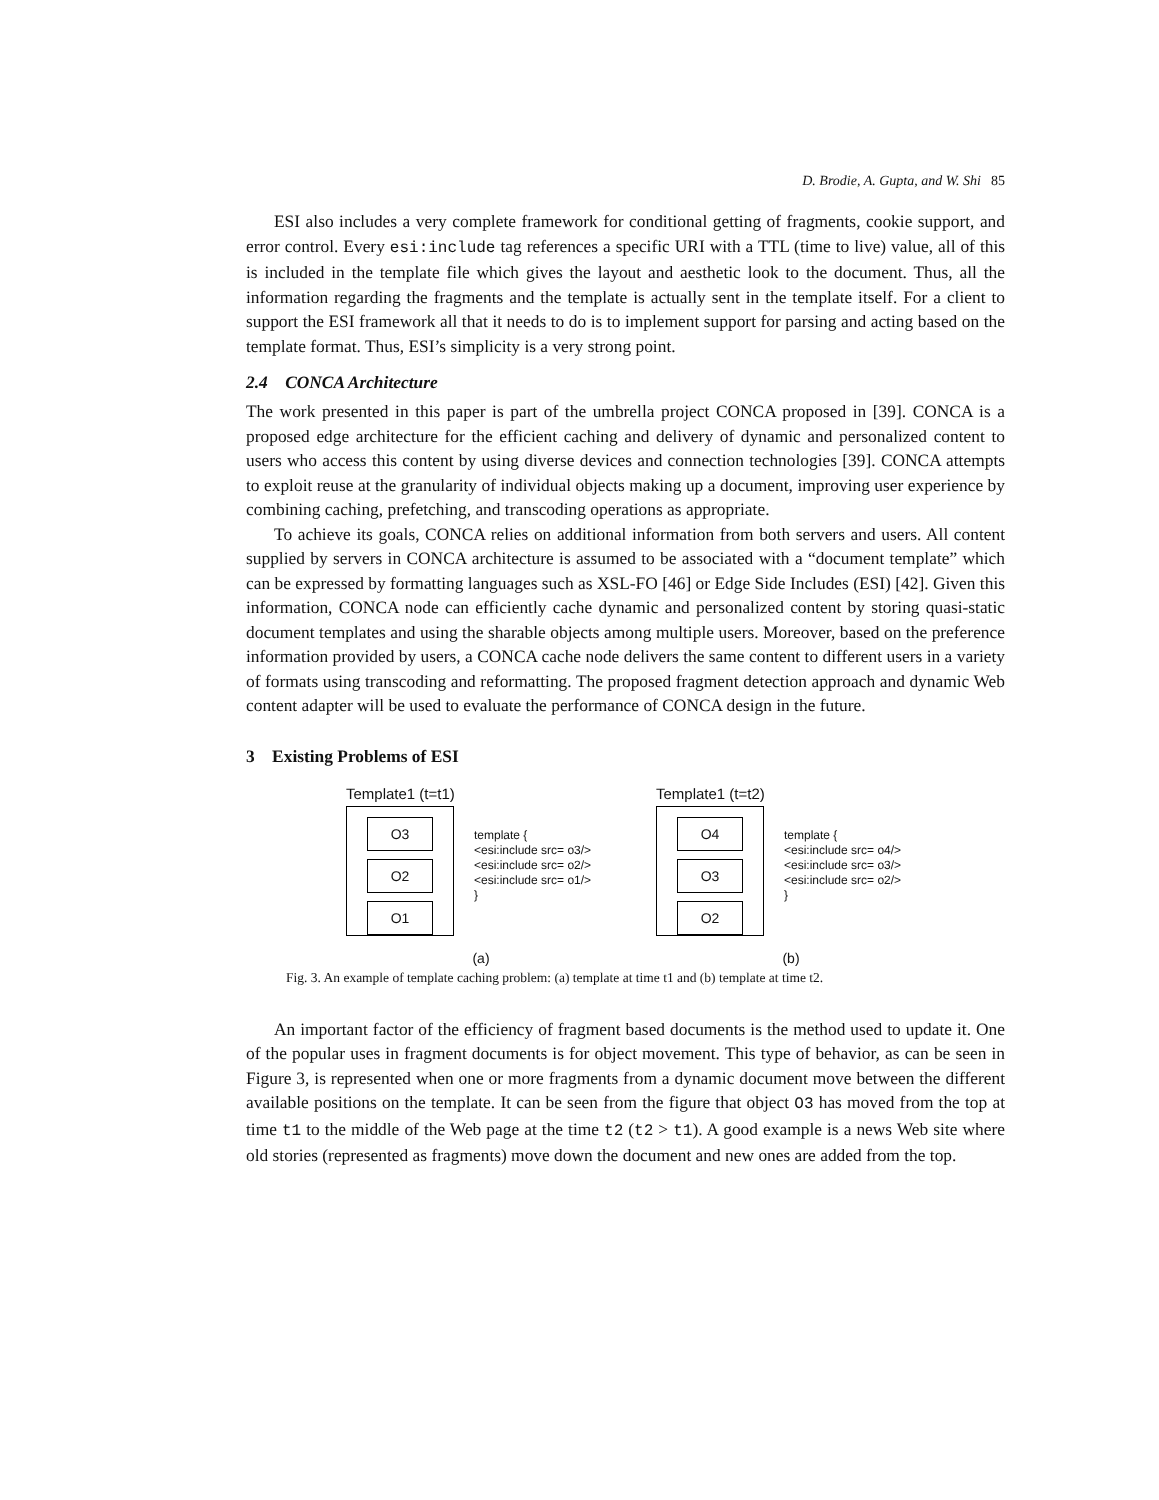D. Brodie, A. Gupta, and W. Shi 85
ESI also includes a very complete framework for conditional getting of fragments, cookie support, and error control. Every esi:include tag references a specific URI with a TTL (time to live) value, all of this is included in the template file which gives the layout and aesthetic look to the document. Thus, all the information regarding the fragments and the template is actually sent in the template itself. For a client to support the ESI framework all that it needs to do is to implement support for parsing and acting based on the template format. Thus, ESI’s simplicity is a very strong point.
2.4 CONCA Architecture
The work presented in this paper is part of the umbrella project CONCA proposed in [39]. CONCA is a proposed edge architecture for the efficient caching and delivery of dynamic and personalized content to users who access this content by using diverse devices and connection technologies [39]. CONCA attempts to exploit reuse at the granularity of individual objects making up a document, improving user experience by combining caching, prefetching, and transcoding operations as appropriate.
To achieve its goals, CONCA relies on additional information from both servers and users. All content supplied by servers in CONCA architecture is assumed to be associated with a “document template” which can be expressed by formatting languages such as XSL-FO [46] or Edge Side Includes (ESI) [42]. Given this information, CONCA node can efficiently cache dynamic and personalized content by storing quasi-static document templates and using the sharable objects among multiple users. Moreover, based on the preference information provided by users, a CONCA cache node delivers the same content to different users in a variety of formats using transcoding and reformatting. The proposed fragment detection approach and dynamic Web content adapter will be used to evaluate the performance of CONCA design in the future.
3 Existing Problems of ESI
Template1 (t=t1)
O3
O2
O1
template {
<esi:include src= o3/>
<esi:include src= o2/>
<esi:include src= o1/>
}
(a)
Template1 (t=t2)
O4
O3
O2
template {
<esi:include src= o4/>
<esi:include src= o3/>
<esi:include src= o2/>
}
(b)
Fig. 3. An example of template caching problem: (a) template at time t1 and (b) template at time t2.
An important factor of the efficiency of fragment based documents is the method used to update it. One of the popular uses in fragment documents is for object movement. This type of behavior, as can be seen in Figure 3, is represented when one or more fragments from a dynamic document move between the different available positions on the template. It can be seen from the figure that object O3 has moved from the top at time t1 to the middle of the Web page at the time t2 (t2 > t1). A good example is a news Web site where old stories (represented as fragments) move down the document and new ones are added from the top.